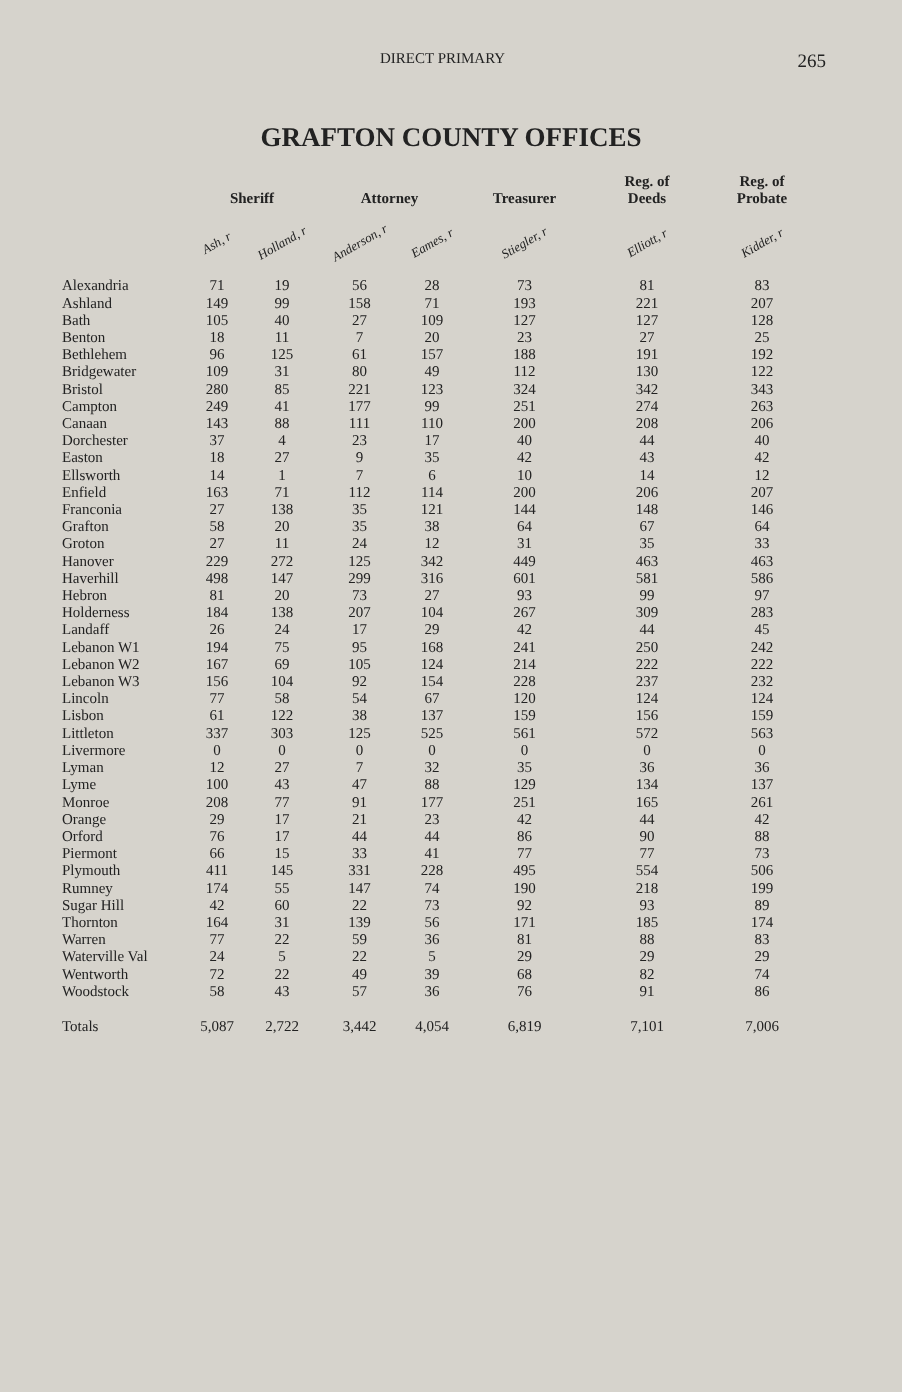DIRECT PRIMARY 265
GRAFTON COUNTY OFFICES
| | Sheriff | | Attorney | | Treasurer | Reg. of Deeds | Reg. of Probate |
| --- | --- | --- | --- | --- | --- | --- | --- |
| | Ash, r | Holland, r | Anderson, r | Eames, r | Stiegler, r | Elliott, r | Kidder, r |
| Alexandria | 71 | 19 | 56 | 28 | 73 | 81 | 83 |
| Ashland | 149 | 99 | 158 | 71 | 193 | 221 | 207 |
| Bath | 105 | 40 | 27 | 109 | 127 | 127 | 128 |
| Benton | 18 | 11 | 7 | 20 | 23 | 27 | 25 |
| Bethlehem | 96 | 125 | 61 | 157 | 188 | 191 | 192 |
| Bridgewater | 109 | 31 | 80 | 49 | 112 | 130 | 122 |
| Bristol | 280 | 85 | 221 | 123 | 324 | 342 | 343 |
| Campton | 249 | 41 | 177 | 99 | 251 | 274 | 263 |
| Canaan | 143 | 88 | 111 | 110 | 200 | 208 | 206 |
| Dorchester | 37 | 4 | 23 | 17 | 40 | 44 | 40 |
| Easton | 18 | 27 | 9 | 35 | 42 | 43 | 42 |
| Ellsworth | 14 | 1 | 7 | 6 | 10 | 14 | 12 |
| Enfield | 163 | 71 | 112 | 114 | 200 | 206 | 207 |
| Franconia | 27 | 138 | 35 | 121 | 144 | 148 | 146 |
| Grafton | 58 | 20 | 35 | 38 | 64 | 67 | 64 |
| Groton | 27 | 11 | 24 | 12 | 31 | 35 | 33 |
| Hanover | 229 | 272 | 125 | 342 | 449 | 463 | 463 |
| Haverhill | 498 | 147 | 299 | 316 | 601 | 581 | 586 |
| Hebron | 81 | 20 | 73 | 27 | 93 | 99 | 97 |
| Holderness | 184 | 138 | 207 | 104 | 267 | 309 | 283 |
| Landaff | 26 | 24 | 17 | 29 | 42 | 44 | 45 |
| Lebanon W1 | 194 | 75 | 95 | 168 | 241 | 250 | 242 |
| Lebanon W2 | 167 | 69 | 105 | 124 | 214 | 222 | 222 |
| Lebanon W3 | 156 | 104 | 92 | 154 | 228 | 237 | 232 |
| Lincoln | 77 | 58 | 54 | 67 | 120 | 124 | 124 |
| Lisbon | 61 | 122 | 38 | 137 | 159 | 156 | 159 |
| Littleton | 337 | 303 | 125 | 525 | 561 | 572 | 563 |
| Livermore | 0 | 0 | 0 | 0 | 0 | 0 | 0 |
| Lyman | 12 | 27 | 7 | 32 | 35 | 36 | 36 |
| Lyme | 100 | 43 | 47 | 88 | 129 | 134 | 137 |
| Monroe | 208 | 77 | 91 | 177 | 251 | 165 | 261 |
| Orange | 29 | 17 | 21 | 23 | 42 | 44 | 42 |
| Orford | 76 | 17 | 44 | 44 | 86 | 90 | 88 |
| Piermont | 66 | 15 | 33 | 41 | 77 | 77 | 73 |
| Plymouth | 411 | 145 | 331 | 228 | 495 | 554 | 506 |
| Rumney | 174 | 55 | 147 | 74 | 190 | 218 | 199 |
| Sugar Hill | 42 | 60 | 22 | 73 | 92 | 93 | 89 |
| Thornton | 164 | 31 | 139 | 56 | 171 | 185 | 174 |
| Warren | 77 | 22 | 59 | 36 | 81 | 88 | 83 |
| Waterville Val | 24 | 5 | 22 | 5 | 29 | 29 | 29 |
| Wentworth | 72 | 22 | 49 | 39 | 68 | 82 | 74 |
| Woodstock | 58 | 43 | 57 | 36 | 76 | 91 | 86 |
| Totals | 5,087 | 2,722 | 3,442 | 4,054 | 6,819 | 7,101 | 7,006 |